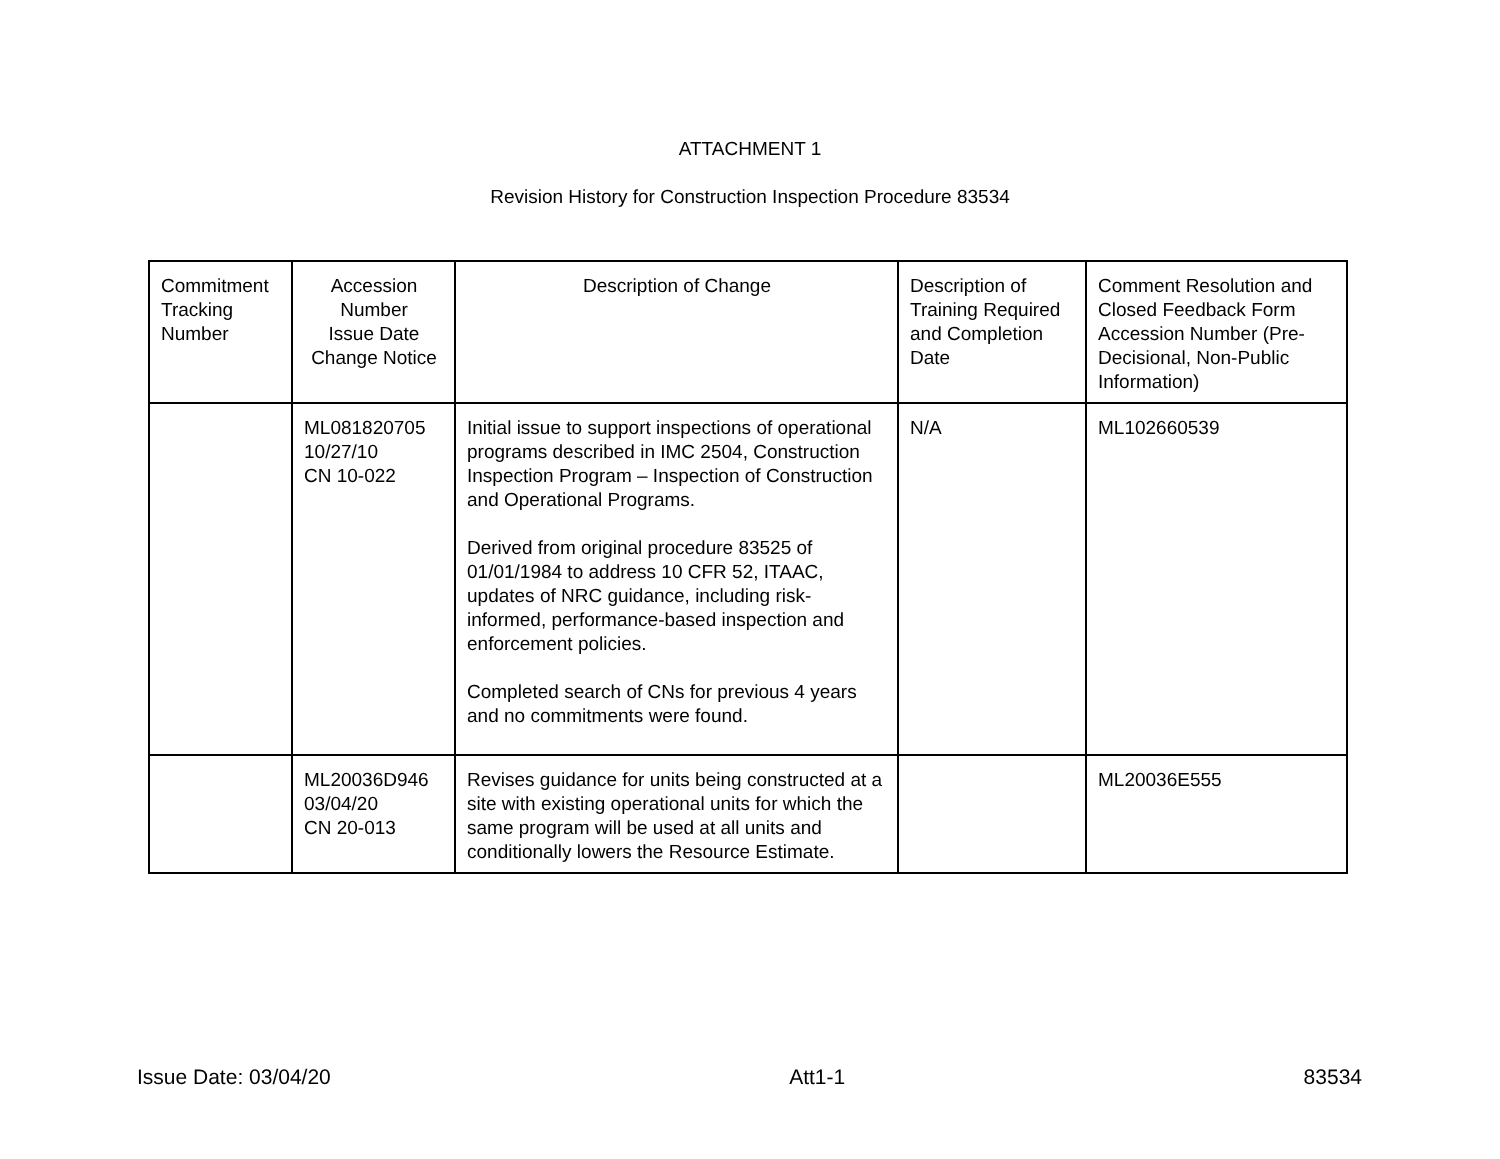ATTACHMENT 1
Revision History for Construction Inspection Procedure 83534
| Commitment Tracking Number | Accession Number Issue Date Change Notice | Description of Change | Description of Training Required and Completion Date | Comment Resolution and Closed Feedback Form Accession Number (Pre-Decisional, Non-Public Information) |
| --- | --- | --- | --- | --- |
| | ML081820705 10/27/10 CN 10-022 | Initial issue to support inspections of operational programs described in IMC 2504, Construction Inspection Program – Inspection of Construction and Operational Programs. Derived from original procedure 83525 of 01/01/1984 to address 10 CFR 52, ITAAC, updates of NRC guidance, including risk-informed, performance-based inspection and enforcement policies. Completed search of CNs for previous 4 years and no commitments were found. | N/A | ML102660539 |
| | ML20036D946 03/04/20 CN 20-013 | Revises guidance for units being constructed at a site with existing operational units for which the same program will be used at all units and conditionally lowers the Resource Estimate. | | ML20036E555 |
Issue Date: 03/04/20 Att1-1 83534